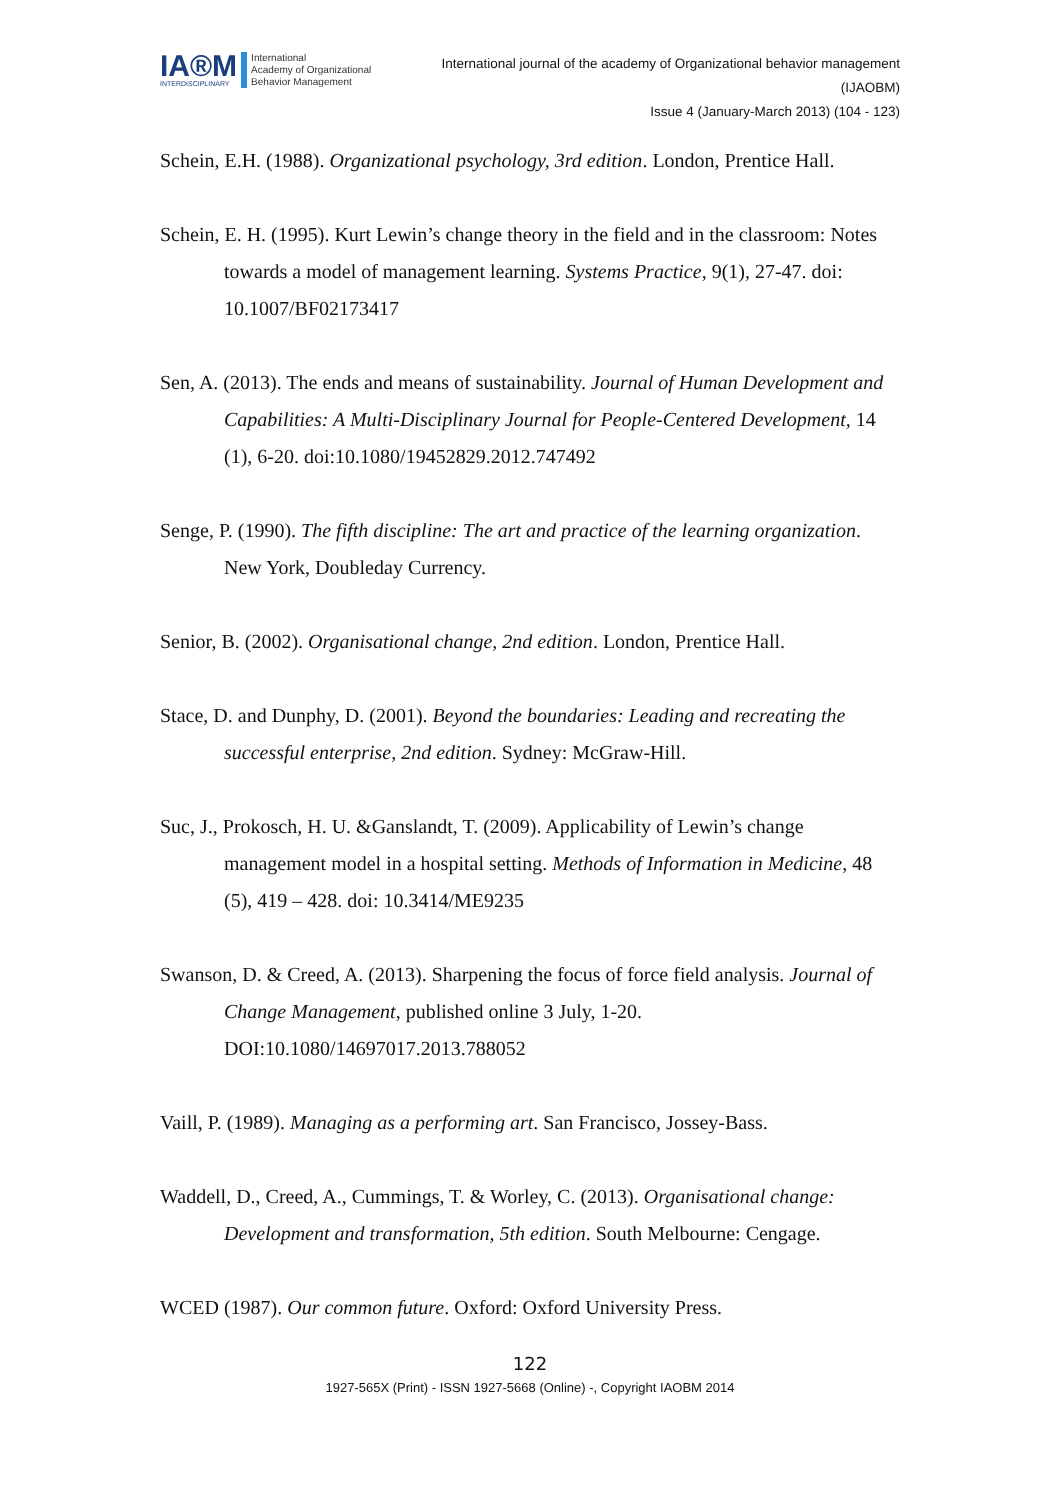IA®M
INTERDISCIPLINARY
International
Academy of Organizational
Behavior Management
International journal of the academy of Organizational behavior management
(IJAOBM)
Issue 4 (January-March 2013) (104 - 123)
Schein, E.H. (1988). Organizational psychology, 3rd edition. London, Prentice Hall.
Schein, E. H. (1995). Kurt Lewin’s change theory in the field and in the classroom: Notes towards a model of management learning. Systems Practice, 9(1), 27-47. doi: 10.1007/BF02173417
Sen, A. (2013). The ends and means of sustainability. Journal of Human Development and Capabilities: A Multi-Disciplinary Journal for People-Centered Development, 14 (1), 6-20. doi:10.1080/19452829.2012.747492
Senge, P. (1990). The fifth discipline: The art and practice of the learning organization. New York, Doubleday Currency.
Senior, B. (2002). Organisational change, 2nd edition. London, Prentice Hall.
Stace, D. and Dunphy, D. (2001). Beyond the boundaries: Leading and recreating the successful enterprise, 2nd edition. Sydney: McGraw-Hill.
Suc, J., Prokosch, H. U. &Ganslandt, T. (2009). Applicability of Lewin’s change management model in a hospital setting. Methods of Information in Medicine, 48 (5), 419 – 428. doi: 10.3414/ME9235
Swanson, D. & Creed, A. (2013). Sharpening the focus of force field analysis. Journal of Change Management, published online 3 July, 1-20. DOI:10.1080/14697017.2013.788052
Vaill, P. (1989). Managing as a performing art. San Francisco, Jossey-Bass.
Waddell, D., Creed, A., Cummings, T. & Worley, C. (2013). Organisational change: Development and transformation, 5th edition. South Melbourne: Cengage.
WCED (1987). Our common future. Oxford: Oxford University Press.
122
1927-565X (Print) - ISSN 1927-5668 (Online) -, Copyright IAOBM 2014